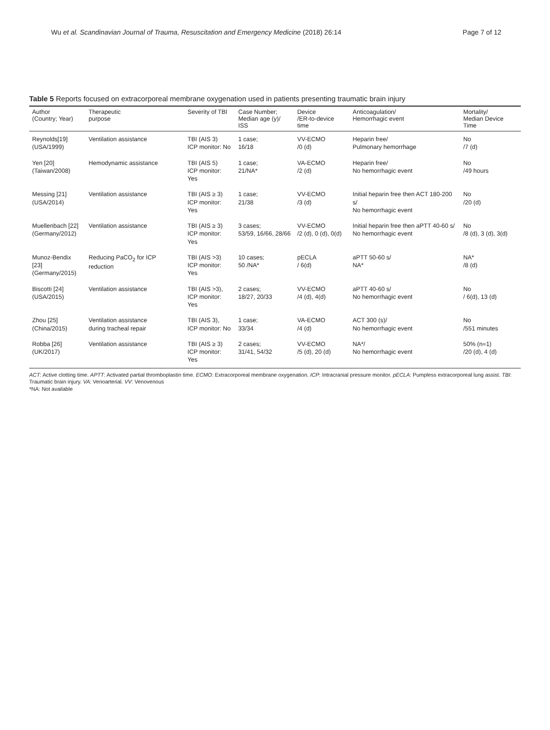Wu et al. Scandinavian Journal of Trauma, Resuscitation and Emergency Medicine (2018) 26:14 Page 7 of 12
Table 5 Reports focused on extracorporeal membrane oxygenation used in patients presenting traumatic brain injury
| Author (Country; Year) | Therapeutic purpose | Severity of TBI | Case Number; Median age (y)/ ISS | Device /ER-to-device time | Anticoagulation/ Hemorrhagic event | Mortality/ Median Device Time |
| --- | --- | --- | --- | --- | --- | --- |
| Reynolds[19] (USA/1999) | Ventilation assistance | TBI (AIS 3) ICP monitor: No | 1 case; 16/18 | VV-ECMO /0 (d) | Heparin free/ Pulmonary hemorrhage | No /7 (d) |
| Yen [20] (Taiwan/2008) | Hemodynamic assistance | TBI (AIS 5) ICP monitor: Yes | 1 case; 21/NA* | VA-ECMO /2 (d) | Heparin free/ No hemorrhagic event | No /49 hours |
| Messing [21] (USA/2014) | Ventilation assistance | TBI (AIS ≥ 3) ICP monitor: Yes | 1 case; 21/38 | VV-ECMO /3 (d) | Initial heparin free then ACT 180-200 s/ No hemorrhagic event | No /20 (d) |
| Muellenbach [22] (Germany/2012) | Ventilation assistance | TBI (AIS ≥ 3) ICP monitor: Yes | 3 cases; 53/59, 16/66, 28/66 | VV-ECMO /2 (d), 0 (d), 0(d) | Initial heparin free then aPTT 40-60 s/ No hemorrhagic event | No /8 (d), 3 (d), 3(d) |
| Munoz-Bendix [23] (Germany/2015) | Reducing PaCO<sub>2</sub> for ICP reduction | TBI (AIS >3) ICP monitor: Yes | 10 cases; 50 /NA* | pECLA / 6(d) | aPTT 50-60 s/ NA* | NA* /8 (d) |
| Biscotti [24] (USA/2015) | Ventilation assistance | TBI (AIS >3), ICP monitor: Yes | 2 cases; 18/27, 20/33 | VV-ECMO /4 (d), 4(d) | aPTT 40-60 s/ No hemorrhagic event | No / 6(d), 13 (d) |
| Zhou [25] (China/2015) | Ventilation assistance during tracheal repair | TBI (AIS 3), ICP monitor: No | 1 case; 33/34 | VA-ECMO /4 (d) | ACT 300 (s)/ No hemorrhagic event | No /551 minutes |
| Robba [26] (UK/2017) | Ventilation assistance | TBI (AIS ≥ 3) ICP monitor: Yes | 2 cases; 31/41, 54/32 | VV-ECMO /5 (d), 20 (d) | NA*/ No hemorrhagic event | 50% (n=1) /20 (d), 4 (d) |
ACT: Active clotting time. APTT: Activated partial thromboplastin time. ECMO: Extracorporeal membrane oxygenation. ICP: Intracranial pressure monitor. pECLA: Pumpless extracorporeal lung assist. TBI: Traumatic brain injury. VA: Venoarterial. VV: Venovenous
*NA: Not available